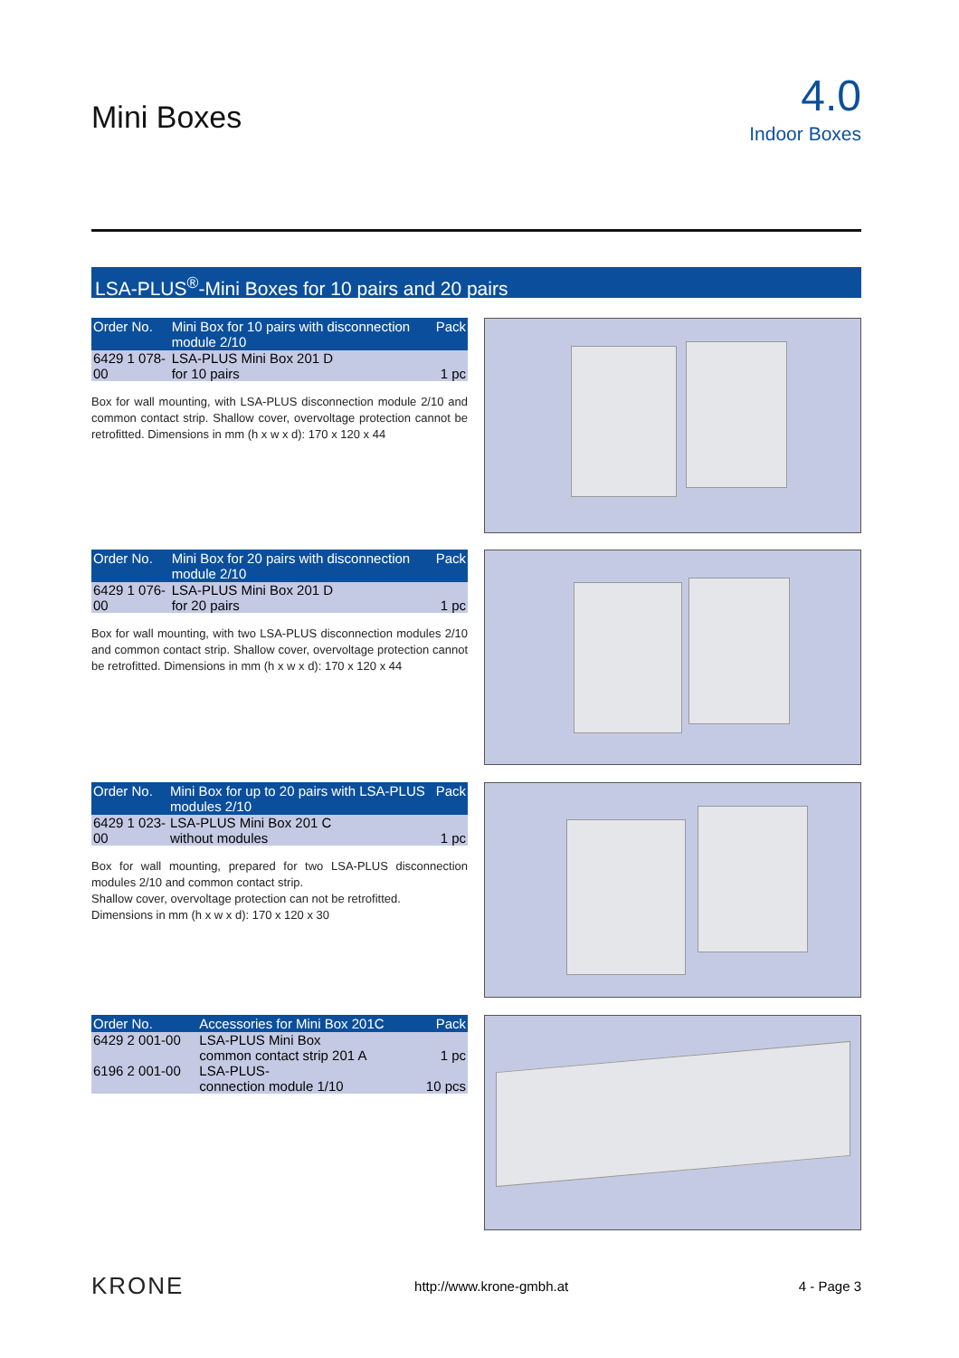Mini Boxes
4.0
Indoor Boxes
LSA-PLUS<sup>®</sup>-Mini Boxes for 10 pairs and 20 pairs
| Order No. | Mini Box for 10 pairs with disconnection module 2/10 | Pack |
| --- | --- | --- |
| 6429 1 078-00 | LSA-PLUS Mini Box 201 D for 10 pairs | 1 pc |
Box for wall mounting, with LSA-PLUS disconnection module 2/10 and common contact strip. Shallow cover, overvoltage protection cannot be retrofitted. Dimensions in mm (h x w x d): 170 x 120 x 44
| Order No. | Mini Box for 20 pairs with disconnection module 2/10 | Pack |
| --- | --- | --- |
| 6429 1 076-00 | LSA-PLUS Mini Box 201 D for 20 pairs | 1 pc |
Box for wall mounting, with two LSA-PLUS disconnection modules 2/10 and common contact strip. Shallow cover, overvoltage protection cannot be retrofitted. Dimensions in mm (h x w x d): 170 x 120 x 44
| Order No. | Mini Box for up to 20 pairs with LSA-PLUS modules 2/10 | Pack |
| --- | --- | --- |
| 6429 1 023-00 | LSA-PLUS Mini Box 201 C without modules | 1 pc |
Box for wall mounting, prepared for two LSA-PLUS disconnection modules 2/10 and common contact strip.
Shallow cover, overvoltage protection can not be retrofitted.
Dimensions in mm (h x w x d): 170 x 120 x 30
| Order No. | Accessories for Mini Box 201C | Pack |
| --- | --- | --- |
| 6429 2 001-00 | LSA-PLUS Mini Box common contact strip 201 A | 1 pc |
| 6196 2 001-00 | LSA-PLUS- connection module 1/10 | 10 pcs |
KRONE http://www.krone-gmbh.at 4 - Page 3